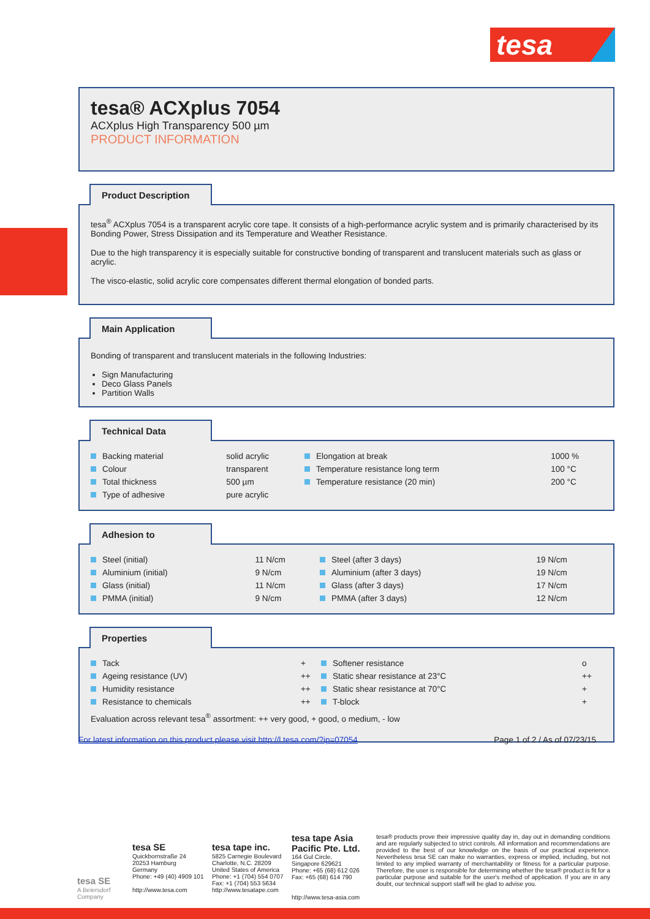tesa
tesa® ACXplus 7054
ACXplus High Transparency 500 µm
PRODUCT INFORMATION
Product Description
tesa<sup>®</sup> ACXplus 7054 is a transparent acrylic core tape. It consists of a high-performance acrylic system and is primarily characterised by its Bonding Power, Stress Dissipation and its Temperature and Weather Resistance.
Due to the high transparency it is especially suitable for constructive bonding of transparent and translucent materials such as glass or acrylic.
The visco-elastic, solid acrylic core compensates different thermal elongation of bonded parts.
Main Application
Bonding of transparent and translucent materials in the following Industries:
Sign Manufacturing
Deco Glass Panels
Partition Walls
Technical Data
| Backing material | solid acrylic | Elongation at break | 1000 % |
| Colour | transparent | Temperature resistance long term | 100 °C |
| Total thickness | 500 µm | Temperature resistance (20 min) | 200 °C |
| Type of adhesive | pure acrylic | | |
Adhesion to
| Steel (initial) | 11 N/cm | Steel (after 3 days) | 19 N/cm |
| Aluminium (initial) | 9 N/cm | Aluminium (after 3 days) | 19 N/cm |
| Glass (initial) | 11 N/cm | Glass (after 3 days) | 17 N/cm |
| PMMA (initial) | 9 N/cm | PMMA (after 3 days) | 12 N/cm |
Properties
| Tack | + | Softener resistance | o |
| Ageing resistance (UV) | ++ | Static shear resistance at 23°C | ++ |
| Humidity resistance | ++ | Static shear resistance at 70°C | + |
| Resistance to chemicals | ++ | T-block | + |
Evaluation across relevant tesa<sup>®</sup> assortment: ++ very good, + good, o medium, - low
For latest information on this product please visit http://l.tesa.com/?ip=07054 Page 1 of 2 / As of 07/23/15
tesa SE
A Beiersdorf Company
tesa SE
Quickbornstraße 24
20253 Hamburg
Germany
Phone: +49 (40) 4909 101
http://www.tesa.com
tesa tape inc.
5825 Carnegie Boulevard
Charlotte, N.C. 28209
United States of America
Phone: +1 (704) 554 0707
Fax: +1 (704) 553 5634
http://www.tesatape.com
tesa tape Asia Pacific Pte. Ltd.
164 Gul Circle,
Singapore 629621
Phone: +65 (68) 612 026
Fax: +65 (68) 614 790
http://www.tesa-asia.com
tesa® products prove their impressive quality day in, day out in demanding conditions and are regularly subjected to strict controls. All information and recommendations are provided to the best of our knowledge on the basis of our practical experience. Nevertheless tesa SE can make no warranties, express or implied, including, but not limited to any implied warranty of merchantability or fitness for a particular purpose. Therefore, the user is responsible for determining whether the tesa® product is fit for a particular purpose and suitable for the user's method of application. If you are in any doubt, our technical support staff will be glad to advise you.